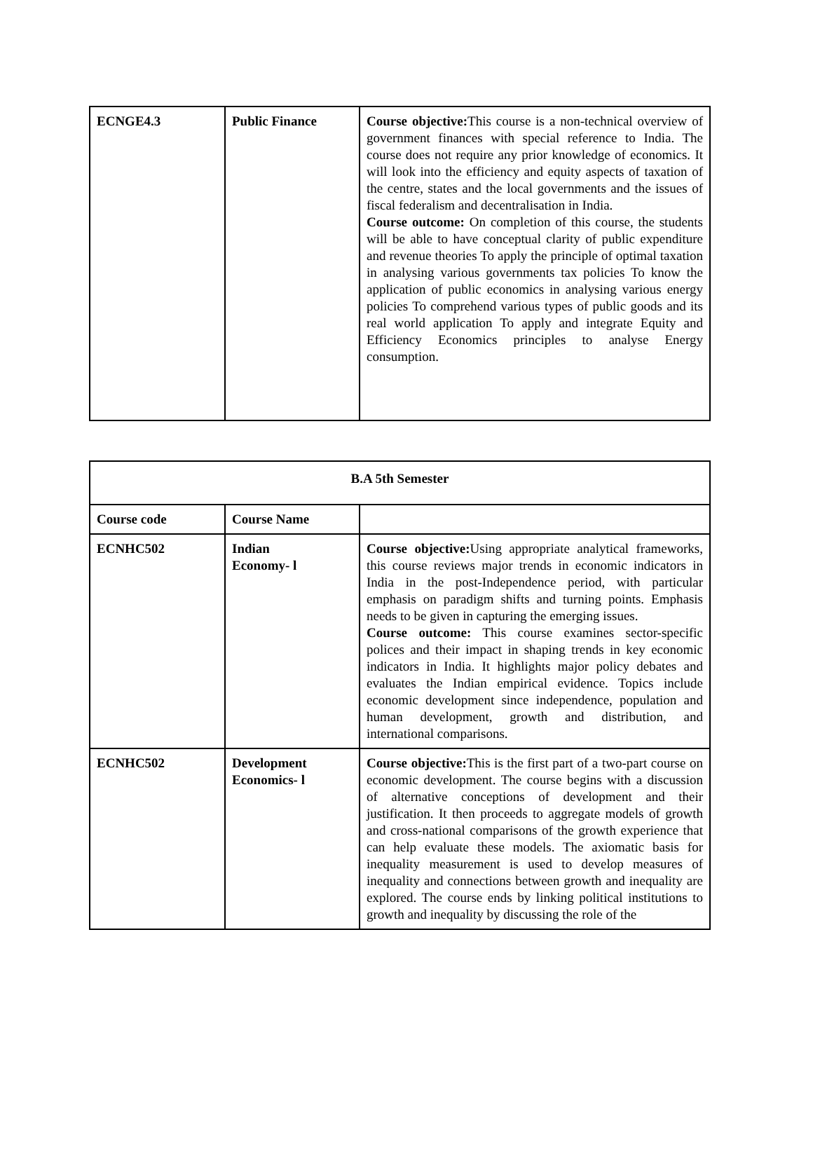| ECNGE4.3 | Public Finance | Course objective: This course is a non-technical overview of government finances with special reference to India. The course does not require any prior knowledge of economics. It will look into the efficiency and equity aspects of taxation of the centre, states and the local governments and the issues of fiscal federalism and decentralisation in India. Course outcome: On completion of this course, the students will be able to have conceptual clarity of public expenditure and revenue theories To apply the principle of optimal taxation in analysing various governments tax policies To know the application of public economics in analysing various energy policies To comprehend various types of public goods and its real world application To apply and integrate Equity and Efficiency Economics principles to analyse Energy consumption. |
| B.A 5th Semester | | |
| --- | --- | --- |
| Course code | Course Name | |
| ECNHC502 | Indian Economy- l | Course objective: Using appropriate analytical frameworks, this course reviews major trends in economic indicators in India in the post-Independence period, with particular emphasis on paradigm shifts and turning points. Emphasis needs to be given in capturing the emerging issues. Course outcome: This course examines sector-specific polices and their impact in shaping trends in key economic indicators in India. It highlights major policy debates and evaluates the Indian empirical evidence. Topics include economic development since independence, population and human development, growth and distribution, and international comparisons. |
| ECNHC502 | Development Economics- l | Course objective: This is the first part of a two-part course on economic development. The course begins with a discussion of alternative conceptions of development and their justification. It then proceeds to aggregate models of growth and cross-national comparisons of the growth experience that can help evaluate these models. The axiomatic basis for inequality measurement is used to develop measures of inequality and connections between growth and inequality are explored. The course ends by linking political institutions to growth and inequality by discussing the role of the |